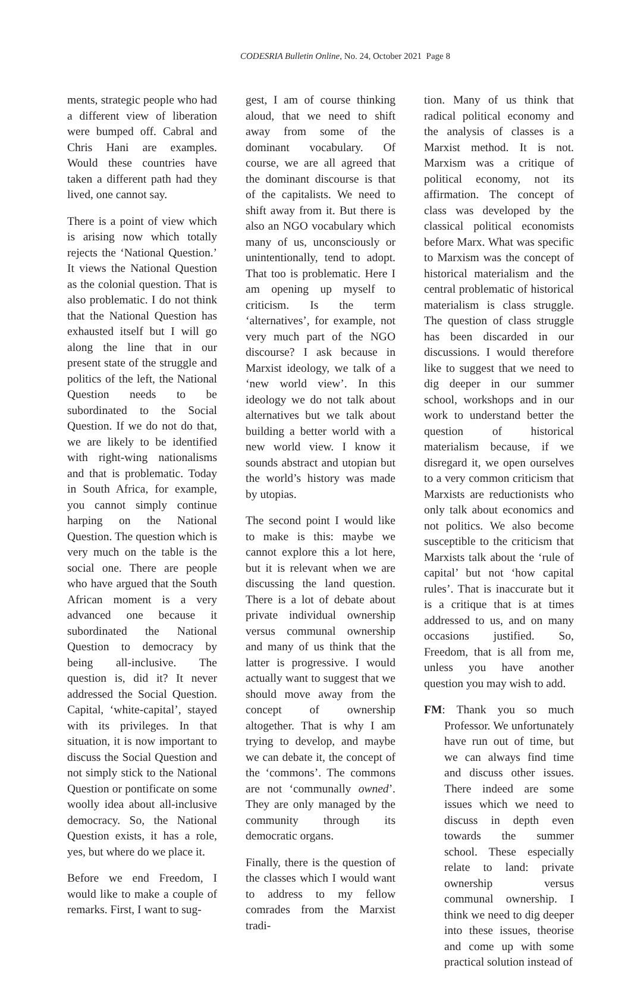CODESRIA Bulletin Online, No. 24, October 2021 Page 8
ments, strategic people who had a different view of liberation were bumped off. Cabral and Chris Hani are examples. Would these countries have taken a different path had they lived, one cannot say.
There is a point of view which is arising now which totally rejects the ‘National Question.’ It views the National Question as the colonial question. That is also problematic. I do not think that the National Question has exhausted itself but I will go along the line that in our present state of the struggle and politics of the left, the National Question needs to be subordinated to the Social Question. If we do not do that, we are likely to be identified with right-wing nationalisms and that is problematic. Today in South Africa, for example, you cannot simply continue harping on the National Question. The question which is very much on the table is the social one. There are people who have argued that the South African moment is a very advanced one because it subordinated the National Question to democracy by being all-inclusive. The question is, did it? It never addressed the Social Question. Capital, ‘white-capital’, stayed with its privileges. In that situation, it is now important to discuss the Social Question and not simply stick to the National Question or pontificate on some woolly idea about all-inclusive democracy. So, the National Question exists, it has a role, yes, but where do we place it.
Before we end Freedom, I would like to make a couple of remarks. First, I want to sug-
gest, I am of course thinking aloud, that we need to shift away from some of the dominant vocabulary. Of course, we are all agreed that the dominant discourse is that of the capitalists. We need to shift away from it. But there is also an NGO vocabulary which many of us, unconsciously or unintentionally, tend to adopt. That too is problematic. Here I am opening up myself to criticism. Is the term ‘alternatives’, for example, not very much part of the NGO discourse? I ask because in Marxist ideology, we talk of a ‘new world view’. In this ideology we do not talk about alternatives but we talk about building a better world with a new world view. I know it sounds abstract and utopian but the world’s history was made by utopias.
The second point I would like to make is this: maybe we cannot explore this a lot here, but it is relevant when we are discussing the land question. There is a lot of debate about private individual ownership versus communal ownership and many of us think that the latter is progressive. I would actually want to suggest that we should move away from the concept of ownership altogether. That is why I am trying to develop, and maybe we can debate it, the concept of the ‘commons’. The commons are not ‘communally owned’. They are only managed by the community through its democratic organs.
Finally, there is the question of the classes which I would want to address to my fellow comrades from the Marxist tradi-
tion. Many of us think that radical political economy and the analysis of classes is a Marxist method. It is not. Marxism was a critique of political economy, not its affirmation. The concept of class was developed by the classical political economists before Marx. What was specific to Marxism was the concept of historical materialism and the central problematic of historical materialism is class struggle. The question of class struggle has been discarded in our discussions. I would therefore like to suggest that we need to dig deeper in our summer school, workshops and in our work to understand better the question of historical materialism because, if we disregard it, we open ourselves to a very common criticism that Marxists are reductionists who only talk about economics and not politics. We also become susceptible to the criticism that Marxists talk about the ‘rule of capital’ but not ‘how capital rules’. That is inaccurate but it is a critique that is at times addressed to us, and on many occasions justified. So, Freedom, that is all from me, unless you have another question you may wish to add.
FM: Thank you so much Professor. We unfortunately have run out of time, but we can always find time and discuss other issues. There indeed are some issues which we need to discuss in depth even towards the summer school. These especially relate to land: private ownership versus communal ownership. I think we need to dig deeper into these issues, theorise and come up with some practical solution instead of